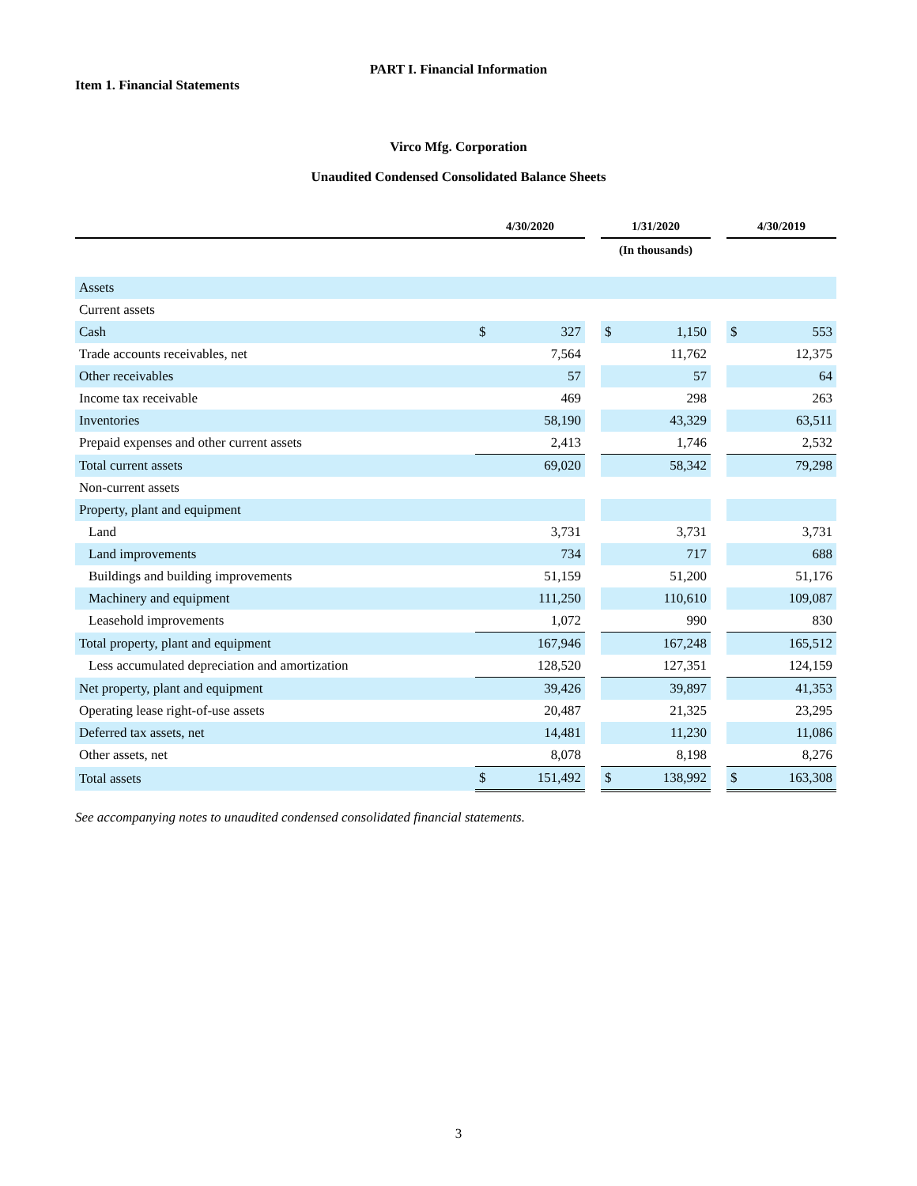PART I. Financial Information
Item 1. Financial Statements
Virco Mfg. Corporation
Unaudited Condensed Consolidated Balance Sheets
| | 4/30/2020 | | | 1/31/2020 | | | 4/30/2019 | |
| --- | --- | --- | --- | --- | --- | --- | --- | --- |
| | (In thousands) | | | | | | | |
| Assets | | | | | | | | |
| Current assets | | | | | | | | |
| Cash | $ | 327 | | $ | 1,150 | | $ | 553 |
| Trade accounts receivables, net | | 7,564 | | | 11,762 | | | 12,375 |
| Other receivables | | 57 | | | 57 | | | 64 |
| Income tax receivable | | 469 | | | 298 | | | 263 |
| Inventories | | 58,190 | | | 43,329 | | | 63,511 |
| Prepaid expenses and other current assets | | 2,413 | | | 1,746 | | | 2,532 |
| Total current assets | | 69,020 | | | 58,342 | | | 79,298 |
| Non-current assets | | | | | | | | |
| Property, plant and equipment | | | | | | | | |
| Land | | 3,731 | | | 3,731 | | | 3,731 |
| Land improvements | | 734 | | | 717 | | | 688 |
| Buildings and building improvements | | 51,159 | | | 51,200 | | | 51,176 |
| Machinery and equipment | | 111,250 | | | 110,610 | | | 109,087 |
| Leasehold improvements | | 1,072 | | | 990 | | | 830 |
| Total property, plant and equipment | | 167,946 | | | 167,248 | | | 165,512 |
| Less accumulated depreciation and amortization | | 128,520 | | | 127,351 | | | 124,159 |
| Net property, plant and equipment | | 39,426 | | | 39,897 | | | 41,353 |
| Operating lease right-of-use assets | | 20,487 | | | 21,325 | | | 23,295 |
| Deferred tax assets, net | | 14,481 | | | 11,230 | | | 11,086 |
| Other assets, net | | 8,078 | | | 8,198 | | | 8,276 |
| Total assets | $ | 151,492 | | $ | 138,992 | | $ | 163,308 |
See accompanying notes to unaudited condensed consolidated financial statements.
3